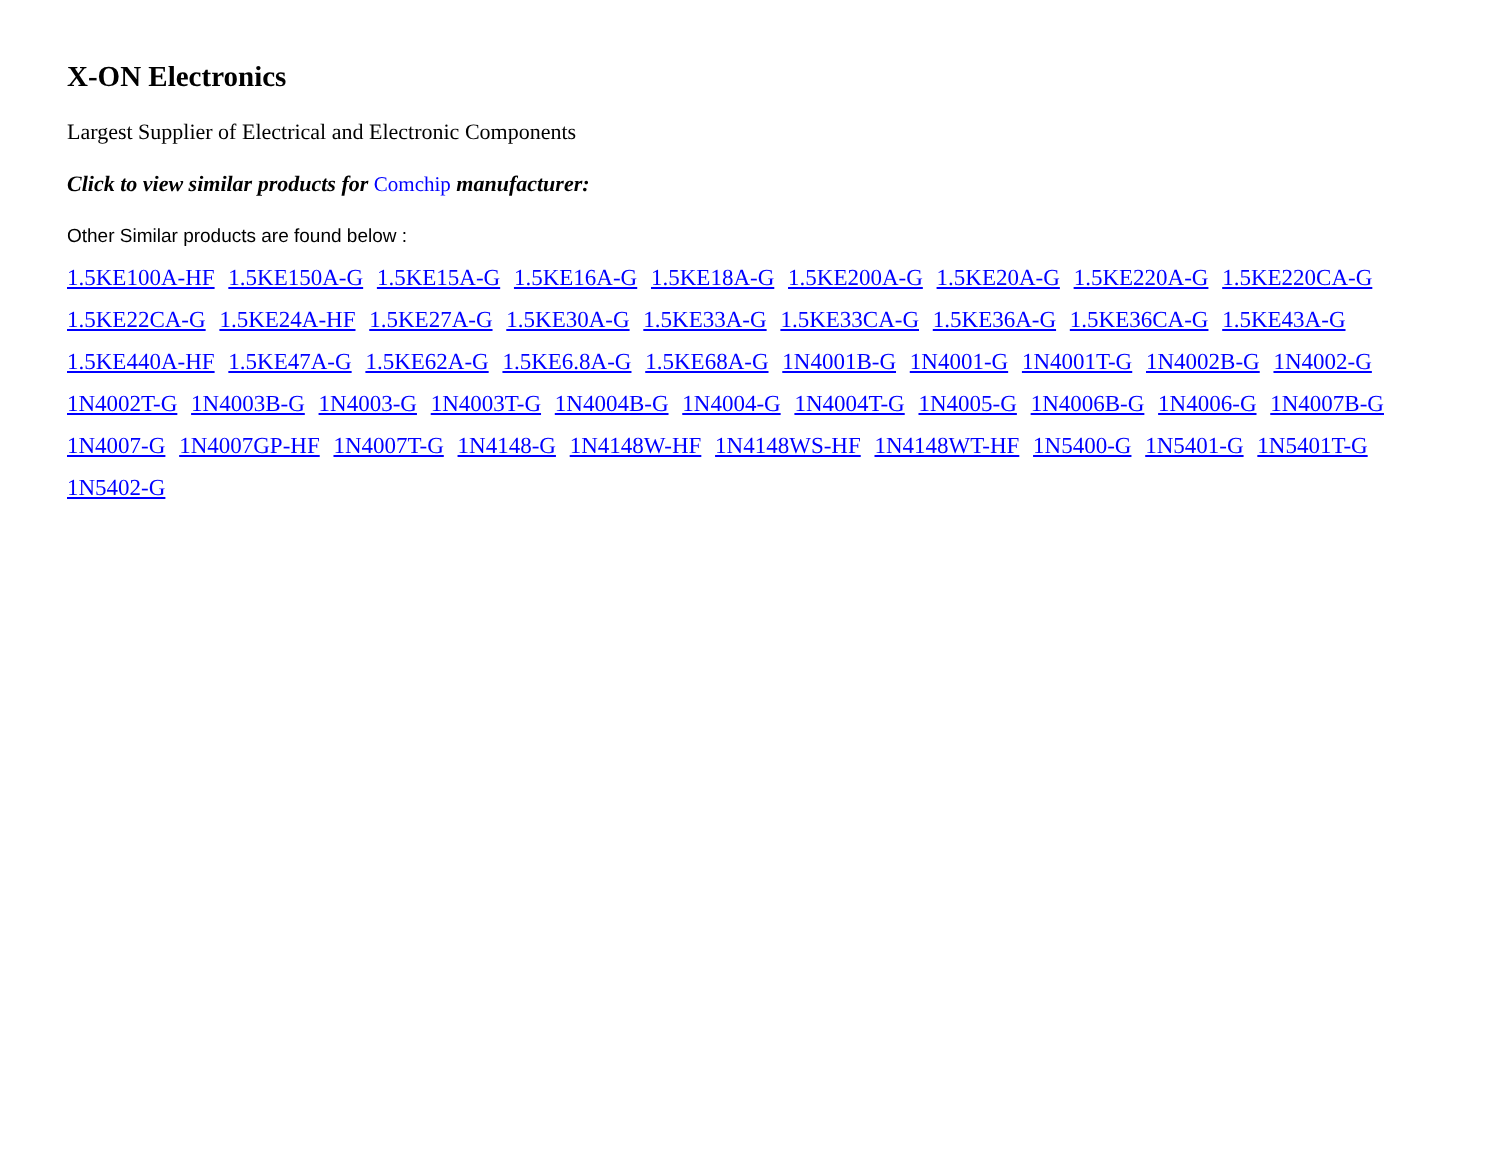X-ON Electronics
Largest Supplier of Electrical and Electronic Components
Click to view similar products for Comchip manufacturer:
Other Similar products are found below :
1.5KE100A-HF 1.5KE150A-G 1.5KE15A-G 1.5KE16A-G 1.5KE18A-G 1.5KE200A-G 1.5KE20A-G 1.5KE220A-G 1.5KE220CA-G 1.5KE22CA-G 1.5KE24A-HF 1.5KE27A-G 1.5KE30A-G 1.5KE33A-G 1.5KE33CA-G 1.5KE36A-G 1.5KE36CA-G 1.5KE43A-G 1.5KE440A-HF 1.5KE47A-G 1.5KE62A-G 1.5KE6.8A-G 1.5KE68A-G 1N4001B-G 1N4001-G 1N4001T-G 1N4002B-G 1N4002-G 1N4002T-G 1N4003B-G 1N4003-G 1N4003T-G 1N4004B-G 1N4004-G 1N4004T-G 1N4005-G 1N4006B-G 1N4006-G 1N4007B-G 1N4007-G 1N4007GP-HF 1N4007T-G 1N4148-G 1N4148W-HF 1N4148WS-HF 1N4148WT-HF 1N5400-G 1N5401-G 1N5401T-G 1N5402-G